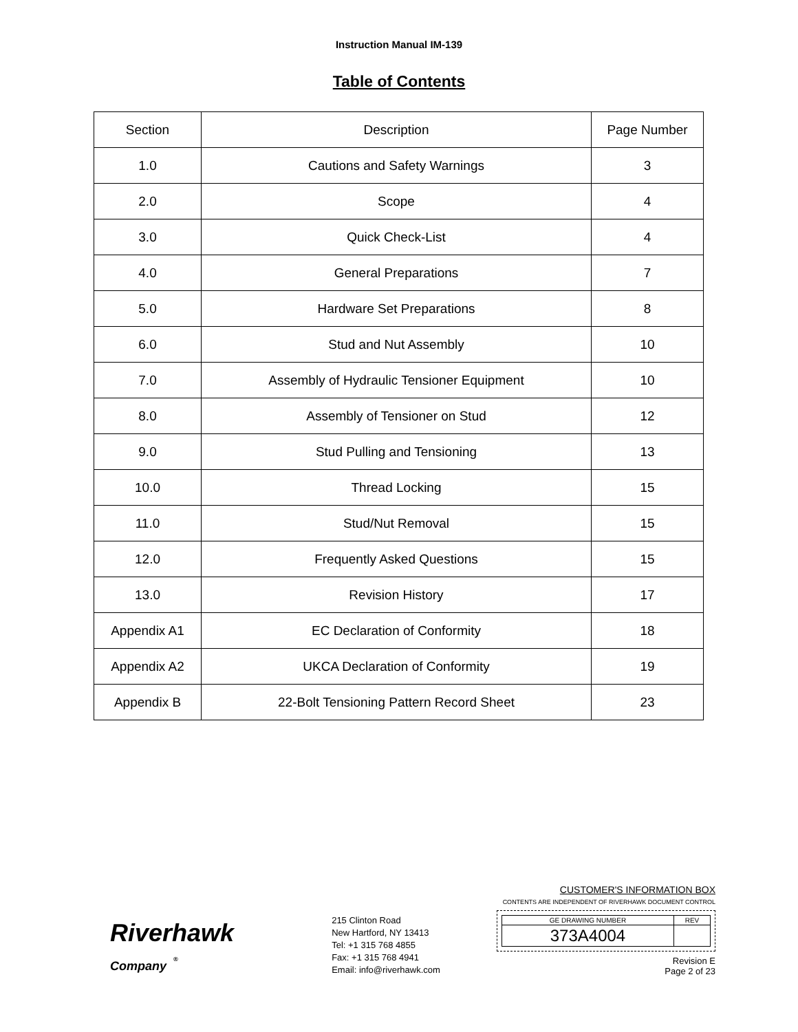Instruction Manual IM-139
Table of Contents
| Section | Description | Page Number |
| --- | --- | --- |
| 1.0 | Cautions and Safety Warnings | 3 |
| 2.0 | Scope | 4 |
| 3.0 | Quick Check-List | 4 |
| 4.0 | General Preparations | 7 |
| 5.0 | Hardware Set Preparations | 8 |
| 6.0 | Stud and Nut Assembly | 10 |
| 7.0 | Assembly of Hydraulic Tensioner Equipment | 10 |
| 8.0 | Assembly of Tensioner on Stud | 12 |
| 9.0 | Stud Pulling and Tensioning | 13 |
| 10.0 | Thread Locking | 15 |
| 11.0 | Stud/Nut Removal | 15 |
| 12.0 | Frequently Asked Questions | 15 |
| 13.0 | Revision History | 17 |
| Appendix A1 | EC Declaration of Conformity | 18 |
| Appendix A2 | UKCA Declaration of Conformity | 19 |
| Appendix B | 22-Bolt Tensioning Pattern Record Sheet | 23 |
Riverhawk
Company <sup>®</sup>
215 Clinton Road
New Hartford, NY 13413
Tel: +1 315 768 4855
Fax: +1 315 768 4941
Email: info@riverhawk.com
CUSTOMER'S INFORMATION BOX
CONTENTS ARE INDEPENDENT OF RIVERHAWK DOCUMENT CONTROL
| GE DRAWING NUMBER | REV |
| 373A4004 | |
Revision E
Page 2 of 23